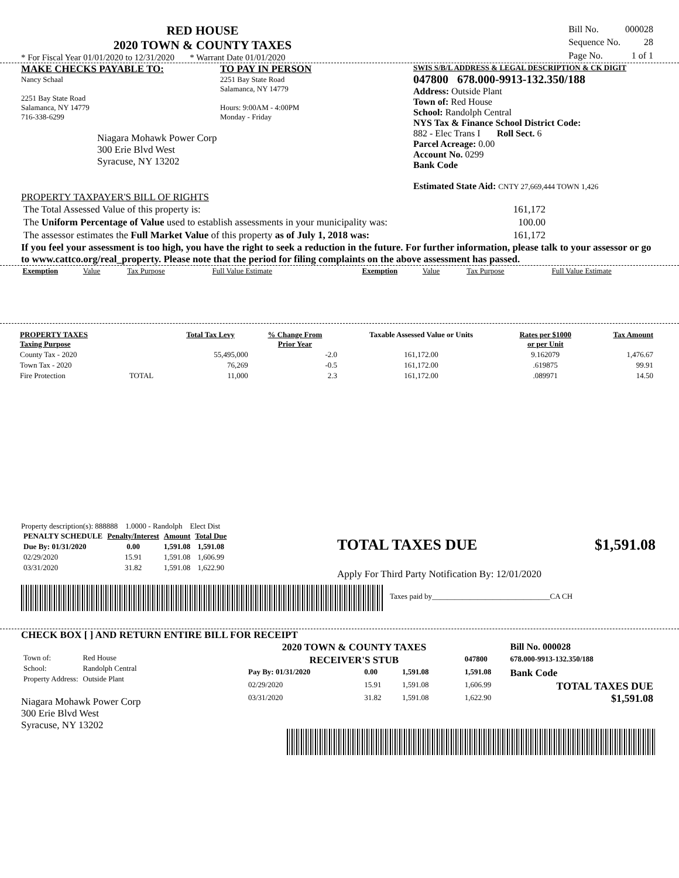RED HOUSE
2020 TOWN & COUNTY TAXES
* For Fiscal Year 01/01/2020 to 12/31/2020 * Warrant Date 01/01/2020
| Bill No. | 000028 |
| Sequence No. | 28 |
| Page No. | 1 of 1 |
MAKE CHECKS PAYABLE TO:
Nancy Schaal
2251 Bay State Road
Salamanca, NY 14779
716-338-6299
Niagara Mohawk Power Corp
300 Erie Blvd West
Syracuse, NY 13202
TO PAY IN PERSON
2251 Bay State Road
Salamanca, NY 14779
Hours: 9:00AM - 4:00PM
Monday - Friday
SWIS S/B/L ADDRESS & LEGAL DESCRIPTION & CK DIGIT
047800 678.000-9913-132.350/188
Address: Outside Plant
Town of: Red House
School: Randolph Central
NYS Tax & Finance School District Code:
882 - Elec Trans I Roll Sect. 6
Parcel Acreage: 0.00
Account No. 0299
Bank Code
Estimated State Aid: CNTY 27,669,444 TOWN 1,426
PROPERTY TAXPAYER'S BILL OF RIGHTS
| The Total Assessed Value of this property is: | 161,172 |
| The Uniform Percentage of Value used to establish assessments in your municipality was: | 100.00 |
| The assessor estimates the Full Market Value of this property as of July 1, 2018 was: | 161,172 |
If you feel your assessment is too high, you have the right to seek a reduction in the future. For further information, please talk to your assessor or go to www.cattco.org/real_property. Please note that the period for filing complaints on the above assessment has passed.
| Exemption | Value | Tax Purpose | Full Value Estimate | Exemption | Value | Tax Purpose | Full Value Estimate |
| PROPERTY TAXES Taxing Purpose | | Total Tax Levy | % Change From Prior Year | Taxable Assessed Value or Units | Rates per $1000 or per Unit | Tax Amount |
| --- | --- | --- | --- | --- | --- | --- |
| County Tax - 2020 | | 55,495,000 | -2.0 | 161,172.00 | 9.162079 | 1,476.67 |
| Town Tax - 2020 | | 76,269 | -0.5 | 161,172.00 | .619875 | 99.91 |
| Fire Protection | TOTAL | 11,000 | 2.3 | 161,172.00 | .089971 | 14.50 |
Property description(s): 888888 1.0000 - Randolph Elect Dist
| PENALTY SCHEDULE | Penalty/Interest | Amount | Total Due |
| --- | --- | --- | --- |
| Due By: 01/31/2020 | 0.00 | 1,591.08 | 1,591.08 |
| 02/29/2020 | 15.91 | 1,591.08 | 1,606.99 |
| 03/31/2020 | 31.82 | 1,591.08 | 1,622.90 |
TOTAL TAXES DUE $1,591.08
Apply For Third Party Notification By: 12/01/2020
Taxes paid by_______________________________CA CH
CHECK BOX [ ] AND RETURN ENTIRE BILL FOR RECEIPT
| Town of: | Red House |
| School: | Randolph Central |
| Property Address: | Outside Plant |
Niagara Mohawk Power Corp
300 Erie Blvd West
Syracuse, NY 13202
| 2020 TOWN & COUNTY TAXES | | | | | Bill No. 000028 |
| RECEIVER'S STUB | | | | 047800 | 678.000-9913-132.350/188 |
| Pay By: 01/31/2020 | 0.00 | 1,591.08 | | 1,591.08 | Bank Code |
| 02/29/2020 | 15.91 | 1,591.08 | | 1,606.99 | TOTAL TAXES DUE $1,591.08 |
| 03/31/2020 | 31.82 | 1,591.08 | | 1,622.90 | |